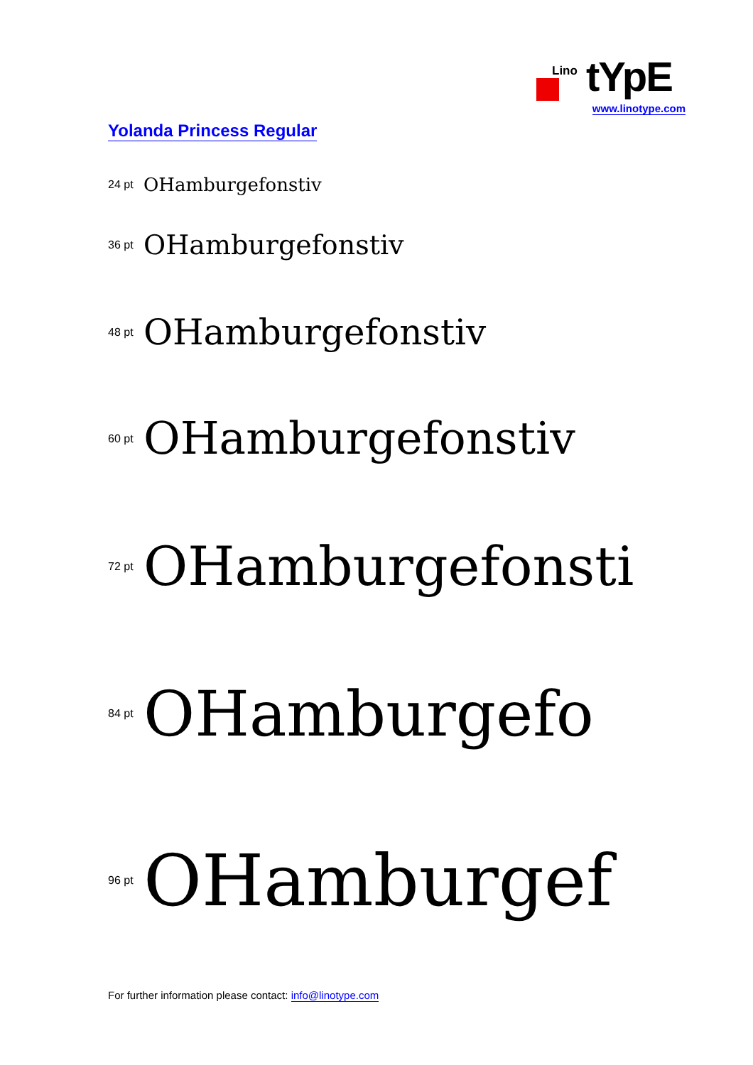Lino tYpE
www.linotype.com
Yolanda Princess Regular
24 pt OHamburgefonstiv
36 pt OHamburgefonstiv
48 pt OHamburgefonstiv
60 pt OHamburgefonstiv
72 pt OHamburgefonsti
84 pt OHamburgefo
96 pt OHamburgef
For further information please contact: info@linotype.com